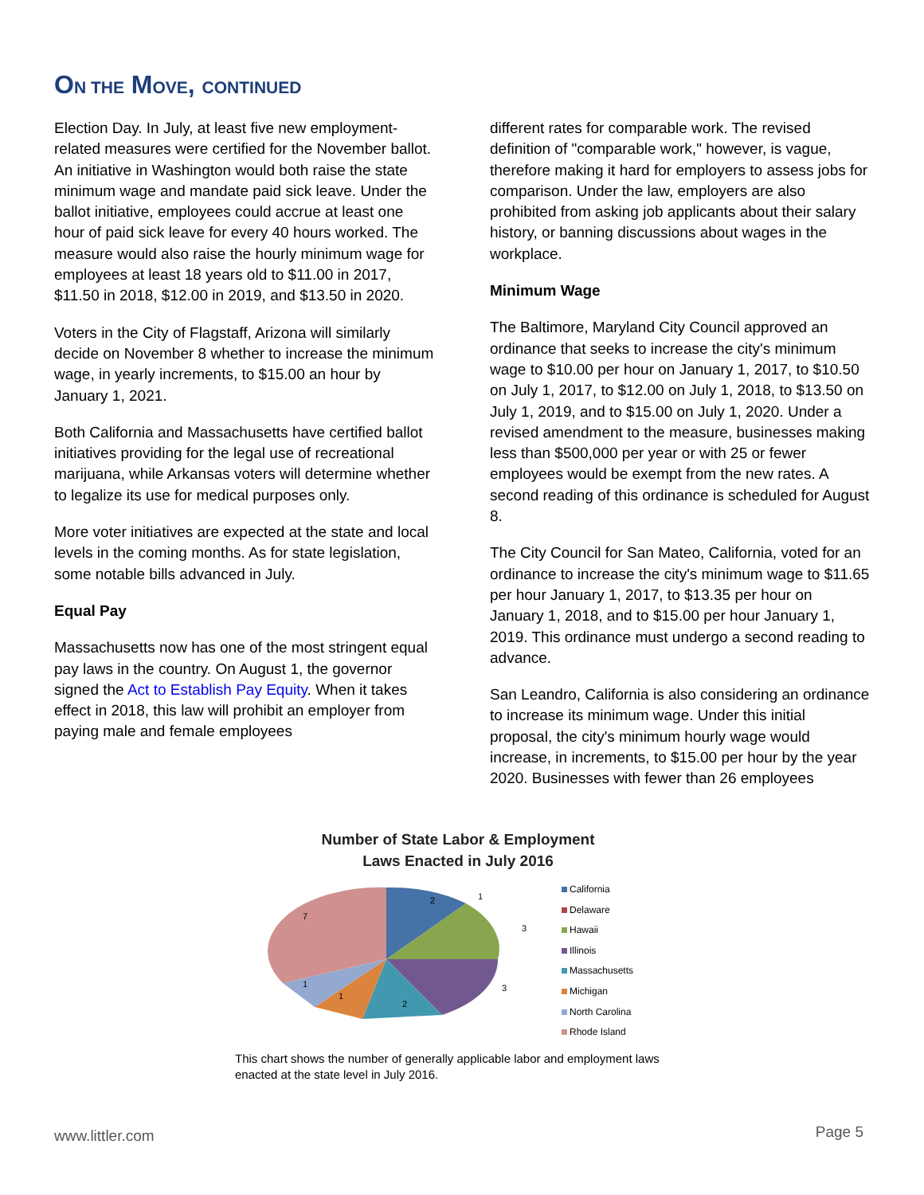ON THE MOVE, CONTINUED
Election Day. In July, at least five new employment-related measures were certified for the November ballot. An initiative in Washington would both raise the state minimum wage and mandate paid sick leave. Under the ballot initiative, employees could accrue at least one hour of paid sick leave for every 40 hours worked. The measure would also raise the hourly minimum wage for employees at least 18 years old to $11.00 in 2017, $11.50 in 2018, $12.00 in 2019, and $13.50 in 2020.
Voters in the City of Flagstaff, Arizona will similarly decide on November 8 whether to increase the minimum wage, in yearly increments, to $15.00 an hour by January 1, 2021.
Both California and Massachusetts have certified ballot initiatives providing for the legal use of recreational marijuana, while Arkansas voters will determine whether to legalize its use for medical purposes only.
More voter initiatives are expected at the state and local levels in the coming months. As for state legislation, some notable bills advanced in July.
Equal Pay
Massachusetts now has one of the most stringent equal pay laws in the country. On August 1, the governor signed the Act to Establish Pay Equity. When it takes effect in 2018, this law will prohibit an employer from paying male and female employees
different rates for comparable work. The revised definition of "comparable work," however, is vague, therefore making it hard for employers to assess jobs for comparison. Under the law, employers are also prohibited from asking job applicants about their salary history, or banning discussions about wages in the workplace.
Minimum Wage
The Baltimore, Maryland City Council approved an ordinance that seeks to increase the city's minimum wage to $10.00 per hour on January 1, 2017, to $10.50 on July 1, 2017, to $12.00 on July 1, 2018, to $13.50 on July 1, 2019, and to $15.00 on July 1, 2020. Under a revised amendment to the measure, businesses making less than $500,000 per year or with 25 or fewer employees would be exempt from the new rates. A second reading of this ordinance is scheduled for August 8.
The City Council for San Mateo, California, voted for an ordinance to increase the city's minimum wage to $11.65 per hour January 1, 2017, to $13.35 per hour on January 1, 2018, and to $15.00 per hour January 1, 2019. This ordinance must undergo a second reading to advance.
San Leandro, California is also considering an ordinance to increase its minimum wage. Under this initial proposal, the city's minimum hourly wage would increase, in increments, to $15.00 per hour by the year 2020. Businesses with fewer than 26 employees
Number of State Labor & Employment
Laws Enacted in July 2016
2
1
3
3
2
1
1
7
California
Delaware
Hawaii
Illinois
Massachusetts
Michigan
North Carolina
Rhode Island
This chart shows the number of generally applicable labor and employment laws enacted at the state level in July 2016.
www.littler.com Page 5